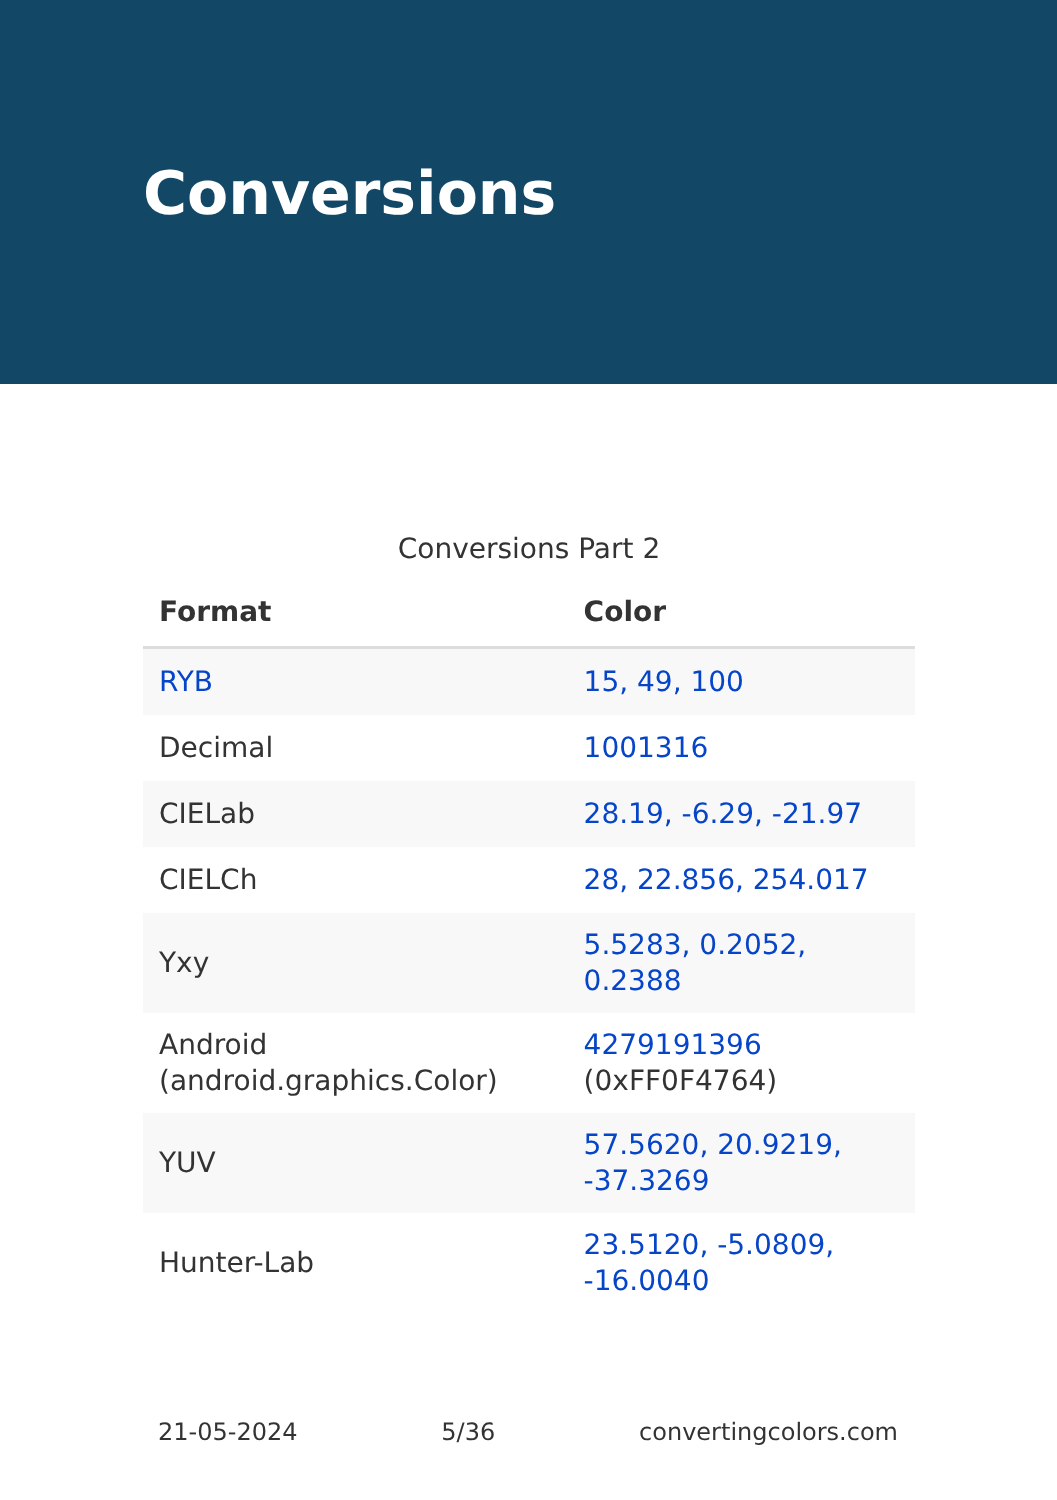Conversions
Conversions Part 2
| Format | Color |
| --- | --- |
| RYB | 15, 49, 100 |
| Decimal | 1001316 |
| CIELab | 28.19, -6.29, -21.97 |
| CIELCh | 28, 22.856, 254.017 |
| Yxy | 5.5283, 0.2052, 0.2388 |
| Android (android.graphics.Color) | 4279191396 (0xFF0F4764) |
| YUV | 57.5620, 20.9219, -37.3269 |
| Hunter-Lab | 23.5120, -5.0809, -16.0040 |
21-05-2024 5/36 convertingcolors.com